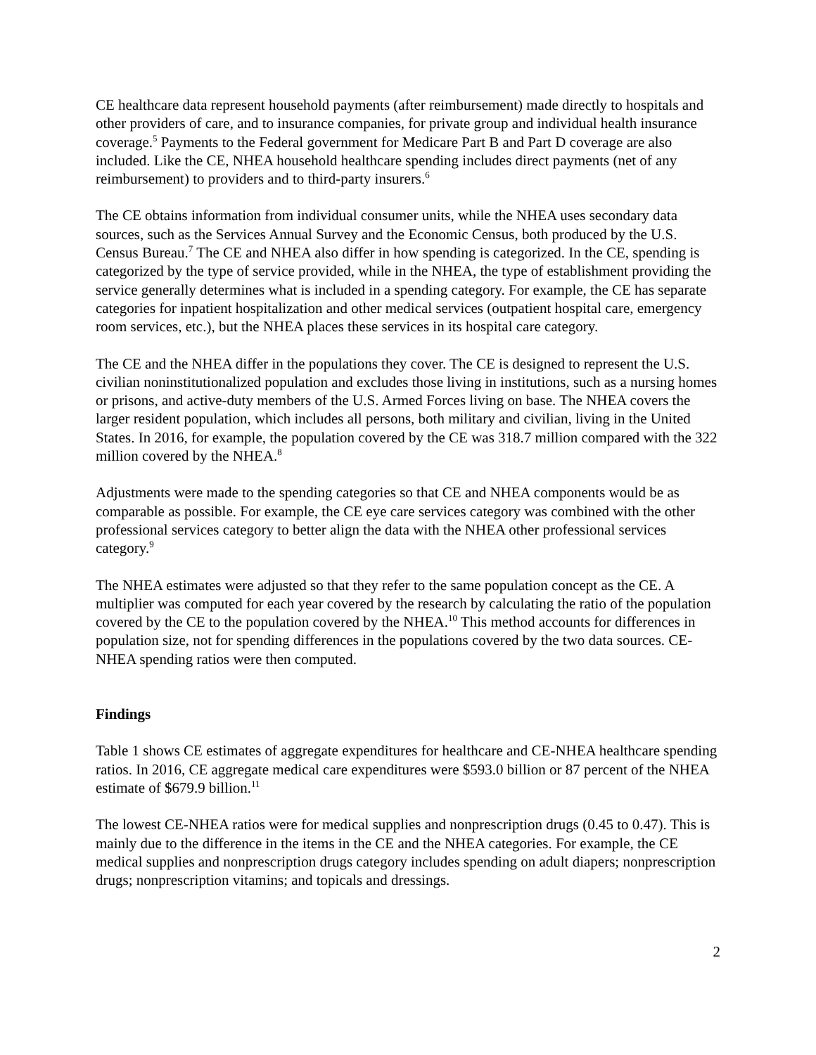CE healthcare data represent household payments (after reimbursement) made directly to hospitals and other providers of care, and to insurance companies, for private group and individual health insurance coverage.<sup>5</sup> Payments to the Federal government for Medicare Part B and Part D coverage are also included. Like the CE, NHEA household healthcare spending includes direct payments (net of any reimbursement) to providers and to third-party insurers.<sup>6</sup>
The CE obtains information from individual consumer units, while the NHEA uses secondary data sources, such as the Services Annual Survey and the Economic Census, both produced by the U.S. Census Bureau.<sup>7</sup> The CE and NHEA also differ in how spending is categorized. In the CE, spending is categorized by the type of service provided, while in the NHEA, the type of establishment providing the service generally determines what is included in a spending category. For example, the CE has separate categories for inpatient hospitalization and other medical services (outpatient hospital care, emergency room services, etc.), but the NHEA places these services in its hospital care category.
The CE and the NHEA differ in the populations they cover. The CE is designed to represent the U.S. civilian noninstitutionalized population and excludes those living in institutions, such as a nursing homes or prisons, and active-duty members of the U.S. Armed Forces living on base. The NHEA covers the larger resident population, which includes all persons, both military and civilian, living in the United States. In 2016, for example, the population covered by the CE was 318.7 million compared with the 322 million covered by the NHEA.<sup>8</sup>
Adjustments were made to the spending categories so that CE and NHEA components would be as comparable as possible. For example, the CE eye care services category was combined with the other professional services category to better align the data with the NHEA other professional services category.<sup>9</sup>
The NHEA estimates were adjusted so that they refer to the same population concept as the CE. A multiplier was computed for each year covered by the research by calculating the ratio of the population covered by the CE to the population covered by the NHEA.<sup>10</sup> This method accounts for differences in population size, not for spending differences in the populations covered by the two data sources. CE-NHEA spending ratios were then computed.
Findings
Table 1 shows CE estimates of aggregate expenditures for healthcare and CE-NHEA healthcare spending ratios. In 2016, CE aggregate medical care expenditures were $593.0 billion or 87 percent of the NHEA estimate of $679.9 billion.<sup>11</sup>
The lowest CE-NHEA ratios were for medical supplies and nonprescription drugs (0.45 to 0.47). This is mainly due to the difference in the items in the CE and the NHEA categories. For example, the CE medical supplies and nonprescription drugs category includes spending on adult diapers; nonprescription drugs; nonprescription vitamins; and topicals and dressings.
2